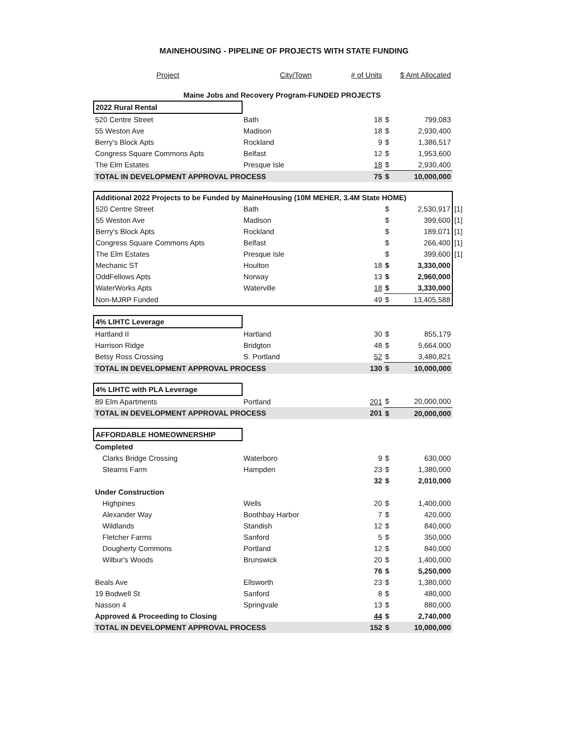MAINEHOUSING - PIPELINE OF PROJECTS WITH STATE FUNDING
| Project | City/Town | # of Units | | $ Amt Allocated | |
| --- | --- | --- | --- | --- | --- |
| Maine Jobs and Recovery Program-FUNDED PROJECTS | | | | | |
| 2022 Rural Rental | | | | | |
| 520 Centre Street | Bath | 18 | $ | 799,083 | |
| 55 Weston Ave | Madison | 18 | $ | 2,930,400 | |
| Berry's Block Apts | Rockland | 9 | $ | 1,386,517 | |
| Congress Square Commons Apts | Belfast | 12 | $ | 1,953,600 | |
| The Elm Estates | Presque Isle | 18 | $ | 2,930,400 | |
| TOTAL IN DEVELOPMENT APPROVAL PROCESS | | 75 | $ | 10,000,000 | |
| Additional 2022 Projects to be Funded by MaineHousing (10M MEHER, 3.4M State HOME) | | | | | |
| 520 Centre Street | Bath | | $ | 2,530,917 | [1] |
| 55 Weston Ave | Madison | | $ | 399,600 | [1] |
| Berry's Block Apts | Rockland | | $ | 189,071 | [1] |
| Congress Square Commons Apts | Belfast | | $ | 266,400 | [1] |
| The Elm Estates | Presque Isle | | $ | 399,600 | [1] |
| Mechanic ST | Houlton | 18 | $ | 3,330,000 | |
| OddFellows Apts | Norway | 13 | $ | 2,960,000 | |
| WaterWorks Apts | Waterville | 18 | $ | 3,330,000 | |
| Non-MJRP Funded | | 49 | $ | 13,405,588 | |
| 4% LIHTC Leverage | | | | | |
| Hartland II | Hartland | 30 | $ | 855,179 | |
| Harrison Ridge | Bridgton | 48 | $ | 5,664,000 | |
| Betsy Ross Crossing | S. Portland | 52 | $ | 3,480,821 | |
| TOTAL IN DEVELOPMENT APPROVAL PROCESS | | 130 | $ | 10,000,000 | |
| 4% LIHTC with PLA Leverage | | | | | |
| 89 Elm Apartments | Portland | 201 | $ | 20,000,000 | |
| TOTAL IN DEVELOPMENT APPROVAL PROCESS | | 201 | $ | 20,000,000 | |
| AFFORDABLE HOMEOWNERSHIP | | | | | |
| Completed | | | | | |
| Clarks Bridge Crossing | Waterboro | 9 | $ | 630,000 | |
| Stearns Farm | Hampden | 23 | $ | 1,380,000 | |
| | | 32 | $ | 2,010,000 | |
| Under Construction | | | | | |
| Highpines | Wells | 20 | $ | 1,400,000 | |
| Alexander Way | Boothbay Harbor | 7 | $ | 420,000 | |
| Wildlands | Standish | 12 | $ | 840,000 | |
| Fletcher Farms | Sanford | 5 | $ | 350,000 | |
| Dougherty Commons | Portland | 12 | $ | 840,000 | |
| Wilbur's Woods | Brunswick | 20 | $ | 1,400,000 | |
| | | 76 | $ | 5,250,000 | |
| Beals Ave | Ellsworth | 23 | $ | 1,380,000 | |
| 19 Bodwell St | Sanford | 8 | $ | 480,000 | |
| Nasson 4 | Springvale | 13 | $ | 880,000 | |
| Approved & Proceeding to Closing | | 44 | $ | 2,740,000 | |
| TOTAL IN DEVELOPMENT APPROVAL PROCESS | | 152 | $ | 10,000,000 | |